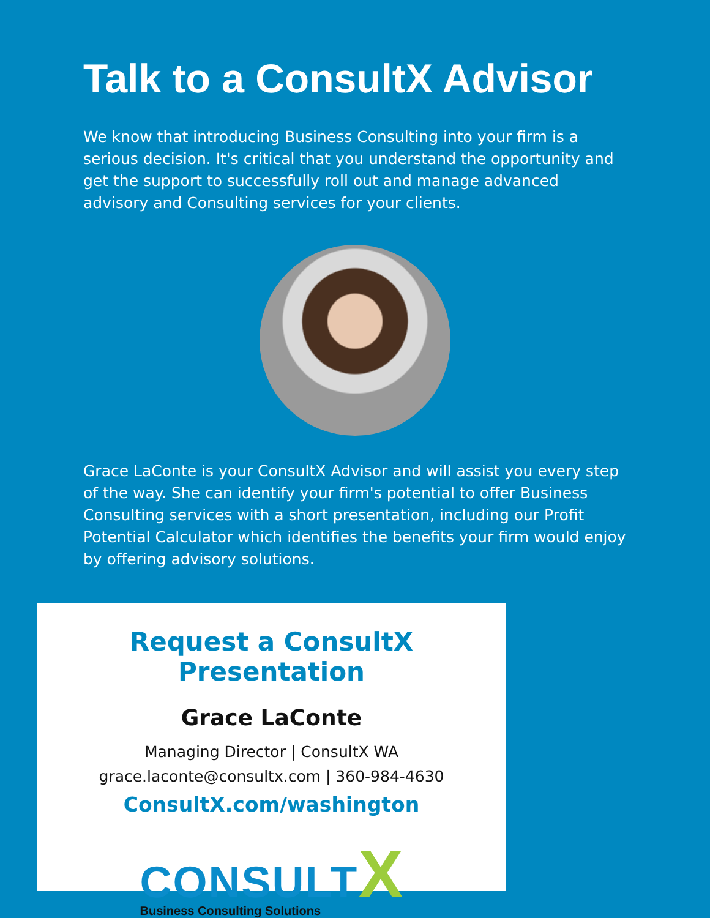Talk to a ConsultX Advisor
We know that introducing Business Consulting into your firm is a serious decision. It's critical that you understand the opportunity and get the support to successfully roll out and manage advanced advisory and Consulting services for your clients.
Grace LaConte is your ConsultX Advisor and will assist you every step of the way. She can identify your firm's potential to offer Business Consulting services with a short presentation, including our Profit Potential Calculator which identifies the benefits your firm would enjoy by offering advisory solutions.
Request a ConsultX Presentation
Grace LaConte
Managing Director | ConsultX WA
grace.laconte@consultx.com | 360-984-4630
ConsultX.com/washington
CONSULT X
Business Consulting Solutions